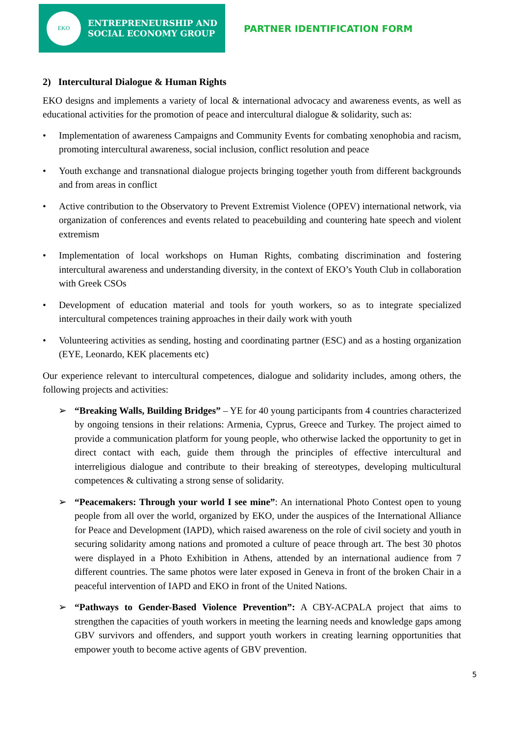EKO
ENTREPRENEURSHIP AND
SOCIAL ECONOMY GROUP
PARTNER IDENTIFICATION FORM
2) Intercultural Dialogue & Human Rights
EKO designs and implements a variety of local & international advocacy and awareness events, as well as educational activities for the promotion of peace and intercultural dialogue & solidarity, such as:
• Implementation of awareness Campaigns and Community Events for combating xenophobia and racism, promoting intercultural awareness, social inclusion, conflict resolution and peace
• Youth exchange and transnational dialogue projects bringing together youth from different backgrounds and from areas in conflict
• Active contribution to the Observatory to Prevent Extremist Violence (OPEV) international network, via organization of conferences and events related to peacebuilding and countering hate speech and violent extremism
• Implementation of local workshops on Human Rights, combating discrimination and fostering intercultural awareness and understanding diversity, in the context of EKO’s Youth Club in collaboration with Greek CSOs
• Development of education material and tools for youth workers, so as to integrate specialized intercultural competences training approaches in their daily work with youth
• Volunteering activities as sending, hosting and coordinating partner (ESC) and as a hosting organization (EYE, Leonardo, KEK placements etc)
Our experience relevant to intercultural competences, dialogue and solidarity includes, among others, the following projects and activities:
➢ “Breaking Walls, Building Bridges” – YE for 40 young participants from 4 countries characterized by ongoing tensions in their relations: Armenia, Cyprus, Greece and Turkey. The project aimed to provide a communication platform for young people, who otherwise lacked the opportunity to get in direct contact with each, guide them through the principles of effective intercultural and interreligious dialogue and contribute to their breaking of stereotypes, developing multicultural competences & cultivating a strong sense of solidarity.
➢ “Peacemakers: Through your world I see mine”: An international Photo Contest open to young people from all over the world, organized by EKO, under the auspices of the International Alliance for Peace and Development (IAPD), which raised awareness on the role of civil society and youth in securing solidarity among nations and promoted a culture of peace through art. The best 30 photos were displayed in a Photo Exhibition in Athens, attended by an international audience from 7 different countries. The same photos were later exposed in Geneva in front of the broken Chair in a peaceful intervention of IAPD and EKO in front of the United Nations.
➢ “Pathways to Gender-Based Violence Prevention”: A CBY-ACPALA project that aims to strengthen the capacities of youth workers in meeting the learning needs and knowledge gaps among GBV survivors and offenders, and support youth workers in creating learning opportunities that empower youth to become active agents of GBV prevention.
5